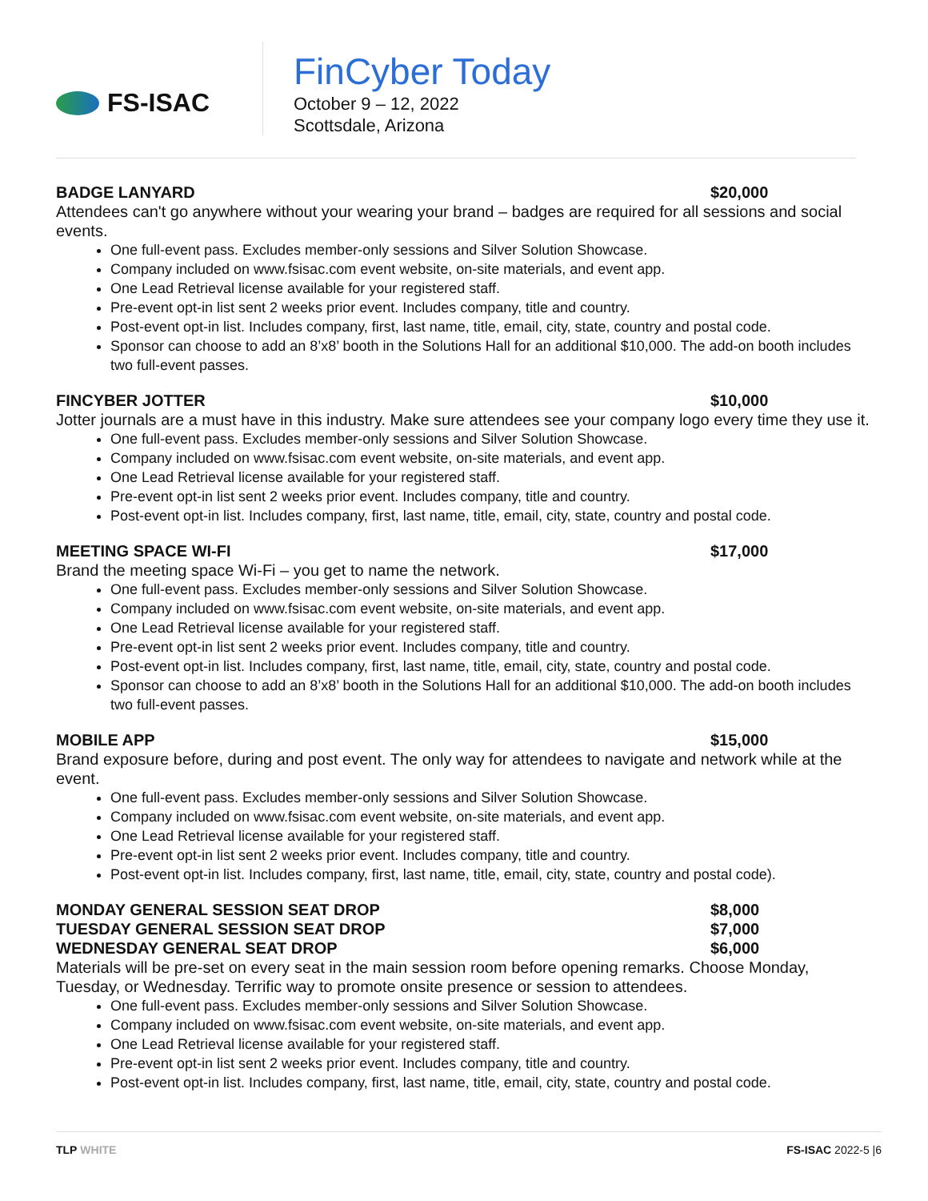FS-ISAC
FinCyber Today
October 9 – 12, 2022
Scottsdale, Arizona
BADGE LANYARD $20,000
Attendees can't go anywhere without your wearing your brand – badges are required for all sessions and social events.
One full-event pass. Excludes member-only sessions and Silver Solution Showcase.
Company included on www.fsisac.com event website, on-site materials, and event app.
One Lead Retrieval license available for your registered staff.
Pre-event opt-in list sent 2 weeks prior event. Includes company, title and country.
Post-event opt-in list. Includes company, first, last name, title, email, city, state, country and postal code.
Sponsor can choose to add an 8’x8’ booth in the Solutions Hall for an additional $10,000. The add-on booth includes two full-event passes.
FINCYBER JOTTER $10,000
Jotter journals are a must have in this industry. Make sure attendees see your company logo every time they use it.
One full-event pass. Excludes member-only sessions and Silver Solution Showcase.
Company included on www.fsisac.com event website, on-site materials, and event app.
One Lead Retrieval license available for your registered staff.
Pre-event opt-in list sent 2 weeks prior event. Includes company, title and country.
Post-event opt-in list. Includes company, first, last name, title, email, city, state, country and postal code.
MEETING SPACE WI-FI $17,000
Brand the meeting space Wi-Fi – you get to name the network.
One full-event pass. Excludes member-only sessions and Silver Solution Showcase.
Company included on www.fsisac.com event website, on-site materials, and event app.
One Lead Retrieval license available for your registered staff.
Pre-event opt-in list sent 2 weeks prior event. Includes company, title and country.
Post-event opt-in list. Includes company, first, last name, title, email, city, state, country and postal code.
Sponsor can choose to add an 8’x8’ booth in the Solutions Hall for an additional $10,000. The add-on booth includes two full-event passes.
MOBILE APP $15,000
Brand exposure before, during and post event. The only way for attendees to navigate and network while at the event.
One full-event pass. Excludes member-only sessions and Silver Solution Showcase.
Company included on www.fsisac.com event website, on-site materials, and event app.
One Lead Retrieval license available for your registered staff.
Pre-event opt-in list sent 2 weeks prior event. Includes company, title and country.
Post-event opt-in list. Includes company, first, last name, title, email, city, state, country and postal code).
MONDAY GENERAL SESSION SEAT DROP $8,000
TUESDAY GENERAL SESSION SEAT DROP $7,000
WEDNESDAY GENERAL SEAT DROP $6,000
Materials will be pre-set on every seat in the main session room before opening remarks. Choose Monday, Tuesday, or Wednesday. Terrific way to promote onsite presence or session to attendees.
One full-event pass. Excludes member-only sessions and Silver Solution Showcase.
Company included on www.fsisac.com event website, on-site materials, and event app.
One Lead Retrieval license available for your registered staff.
Pre-event opt-in list sent 2 weeks prior event. Includes company, title and country.
Post-event opt-in list. Includes company, first, last name, title, email, city, state, country and postal code.
TLP WHITE FS-ISAC 2022-5 |6